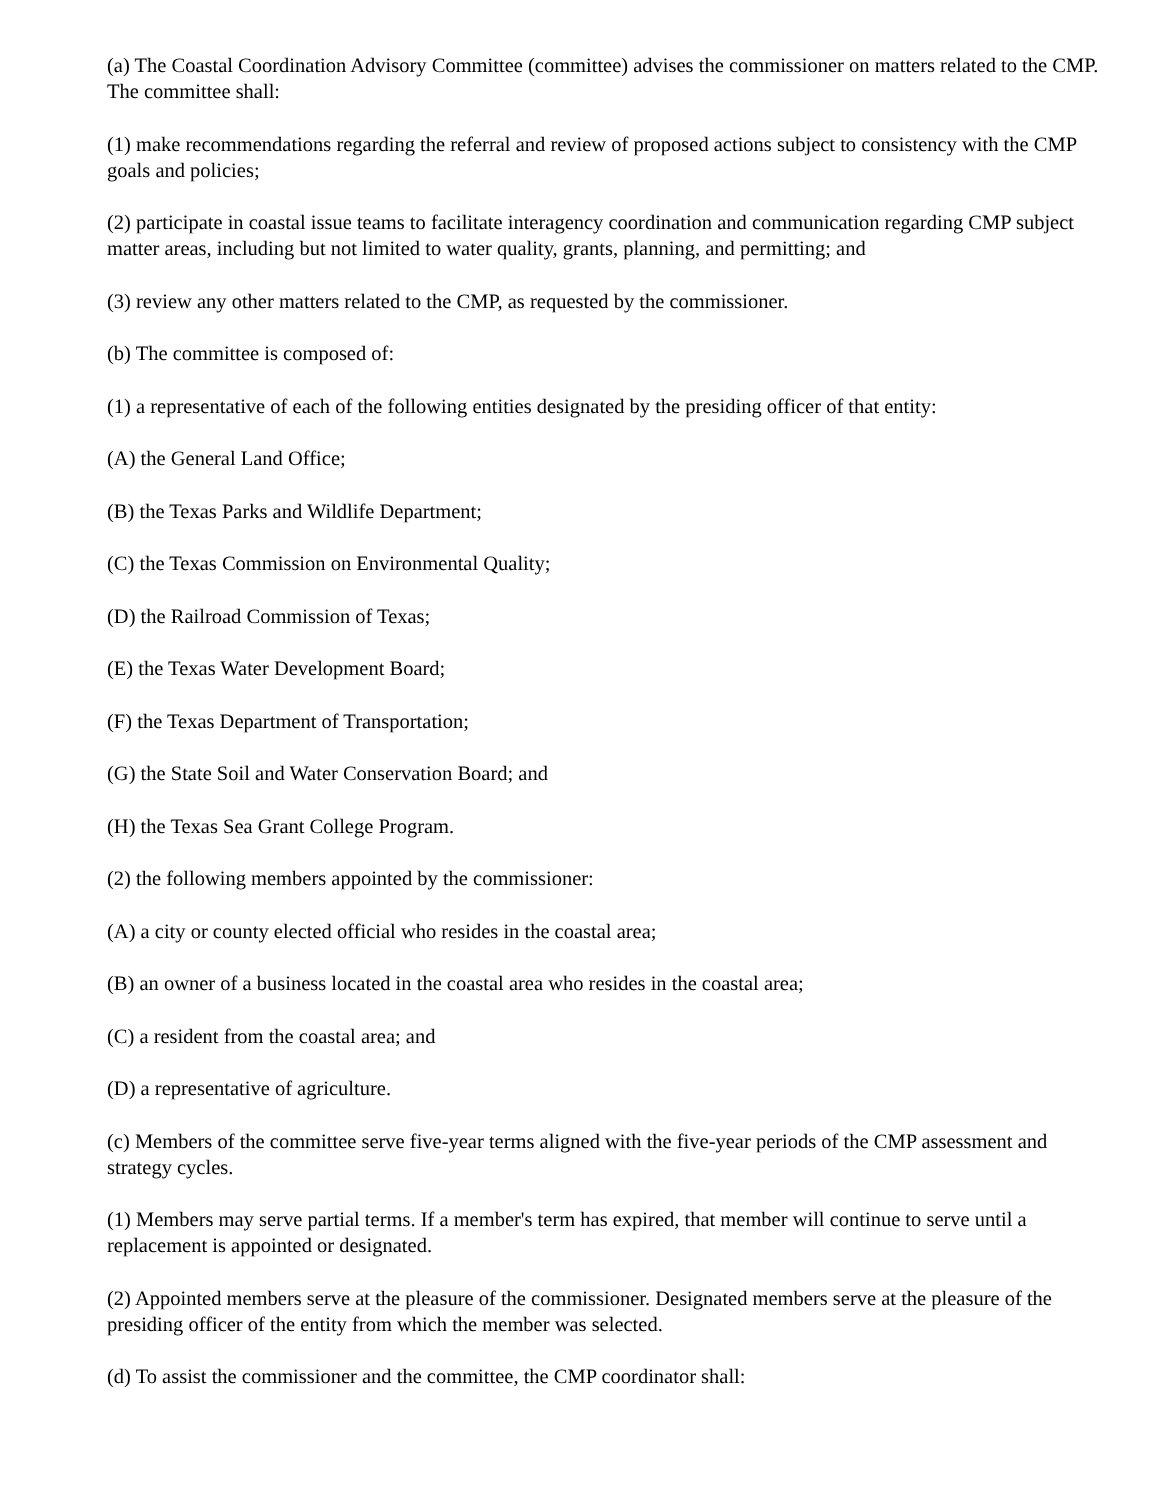(a) The Coastal Coordination Advisory Committee (committee) advises the commissioner on matters related to the CMP. The committee shall:
(1) make recommendations regarding the referral and review of proposed actions subject to consistency with the CMP goals and policies;
(2) participate in coastal issue teams to facilitate interagency coordination and communication regarding CMP subject matter areas, including but not limited to water quality, grants, planning, and permitting; and
(3) review any other matters related to the CMP, as requested by the commissioner.
(b) The committee is composed of:
(1) a representative of each of the following entities designated by the presiding officer of that entity:
(A) the General Land Office;
(B) the Texas Parks and Wildlife Department;
(C) the Texas Commission on Environmental Quality;
(D) the Railroad Commission of Texas;
(E) the Texas Water Development Board;
(F) the Texas Department of Transportation;
(G) the State Soil and Water Conservation Board; and
(H) the Texas Sea Grant College Program.
(2) the following members appointed by the commissioner:
(A) a city or county elected official who resides in the coastal area;
(B) an owner of a business located in the coastal area who resides in the coastal area;
(C) a resident from the coastal area; and
(D) a representative of agriculture.
(c) Members of the committee serve five-year terms aligned with the five-year periods of the CMP assessment and strategy cycles.
(1) Members may serve partial terms. If a member's term has expired, that member will continue to serve until a replacement is appointed or designated.
(2) Appointed members serve at the pleasure of the commissioner. Designated members serve at the pleasure of the presiding officer of the entity from which the member was selected.
(d) To assist the commissioner and the committee, the CMP coordinator shall: